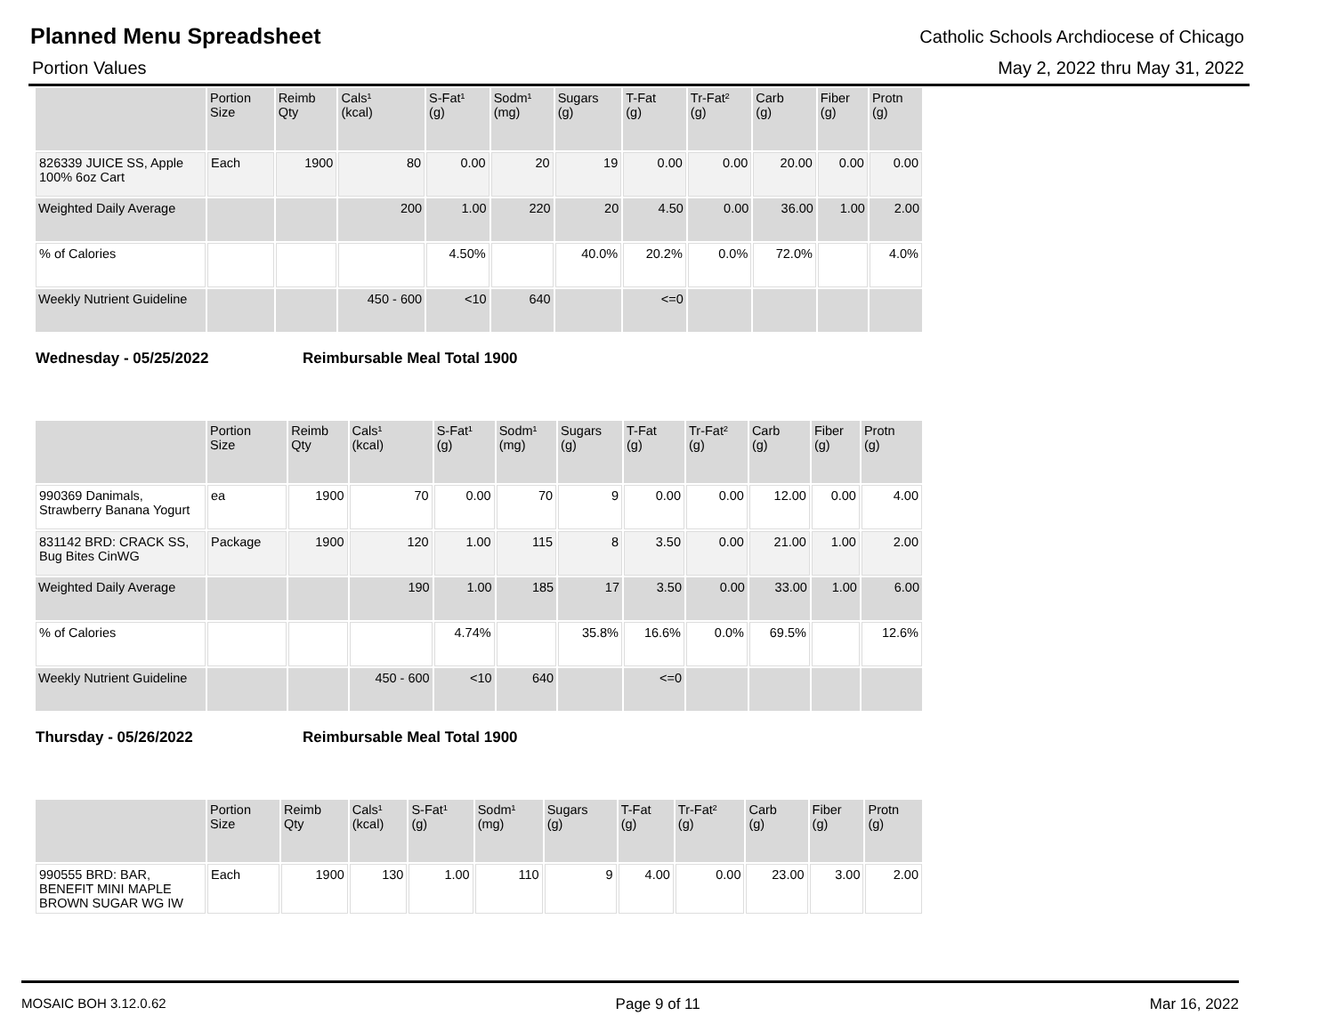Planned Menu Spreadsheet
Catholic Schools Archdiocese of Chicago
Portion Values May 2, 2022 thru May 31, 2022
| | Portion Size | Reimb Qty | Cals¹ (kcal) | S-Fat¹ (g) | Sodm¹ (mg) | Sugars (g) | T-Fat (g) | Tr-Fat² (g) | Carb (g) | Fiber (g) | Protn (g) |
| --- | --- | --- | --- | --- | --- | --- | --- | --- | --- | --- | --- |
| 826339 JUICE SS, Apple 100% 6oz Cart | Each | 1900 | 80 | 0.00 | 20 | 19 | 0.00 | 0.00 | 20.00 | 0.00 | 0.00 |
| Weighted Daily Average | | | 200 | 1.00 | 220 | 20 | 4.50 | 0.00 | 36.00 | 1.00 | 2.00 |
| % of Calories | | | | 4.50% | | 40.0% | 20.2% | 0.0% | 72.0% | | 4.0% |
| Weekly Nutrient Guideline | | | 450 - 600 | <10 | 640 | | <=0 | | | | |
Wednesday - 05/25/2022 Reimbursable Meal Total 1900
| | Portion Size | Reimb Qty | Cals¹ (kcal) | S-Fat¹ (g) | Sodm¹ (mg) | Sugars (g) | T-Fat (g) | Tr-Fat² (g) | Carb (g) | Fiber (g) | Protn (g) |
| --- | --- | --- | --- | --- | --- | --- | --- | --- | --- | --- | --- |
| 990369 Danimals, Strawberry Banana Yogurt | ea | 1900 | 70 | 0.00 | 70 | 9 | 0.00 | 0.00 | 12.00 | 0.00 | 4.00 |
| 831142 BRD: CRACK SS, Bug Bites CinWG | Package | 1900 | 120 | 1.00 | 115 | 8 | 3.50 | 0.00 | 21.00 | 1.00 | 2.00 |
| Weighted Daily Average | | | 190 | 1.00 | 185 | 17 | 3.50 | 0.00 | 33.00 | 1.00 | 6.00 |
| % of Calories | | | | 4.74% | | 35.8% | 16.6% | 0.0% | 69.5% | | 12.6% |
| Weekly Nutrient Guideline | | | 450 - 600 | <10 | 640 | | <=0 | | | | |
Thursday - 05/26/2022 Reimbursable Meal Total 1900
| | Portion Size | Reimb Qty | Cals¹ (kcal) | S-Fat¹ (g) | Sodm¹ (mg) | Sugars (g) | T-Fat (g) | Tr-Fat² (g) | Carb (g) | Fiber (g) | Protn (g) |
| --- | --- | --- | --- | --- | --- | --- | --- | --- | --- | --- | --- |
| 990555 BRD: BAR, BENEFIT MINI MAPLE BROWN SUGAR WG IW | Each | 1900 | 130 | 1.00 | 110 | 9 | 4.00 | 0.00 | 23.00 | 3.00 | 2.00 |
MOSAIC BOH 3.12.0.62 Page 9 of 11 Mar 16, 2022